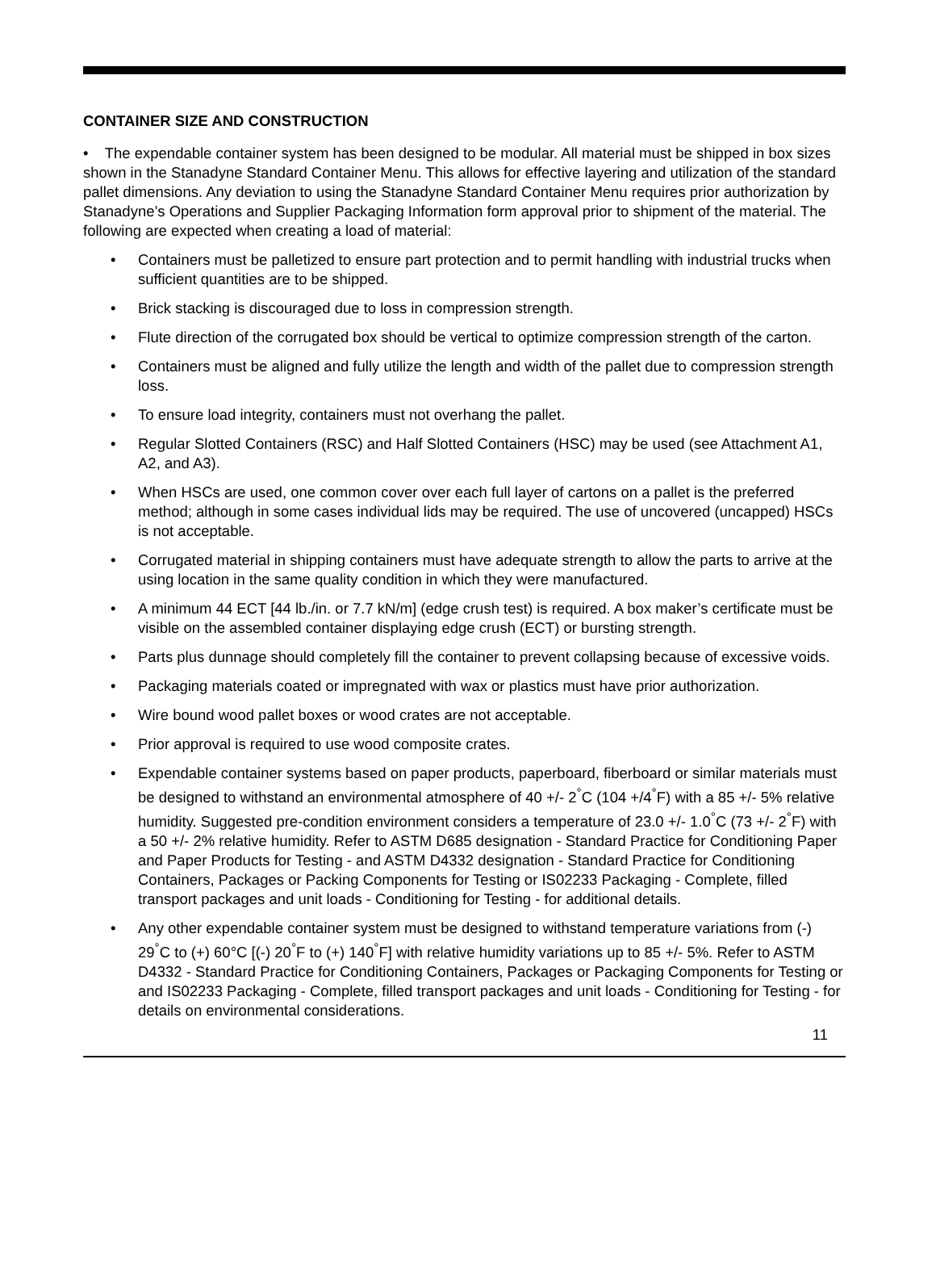CONTAINER SIZE AND CONSTRUCTION
• The expendable container system has been designed to be modular. All material must be shipped in box sizes shown in the Stanadyne Standard Container Menu. This allows for effective layering and utilization of the standard pallet dimensions. Any deviation to using the Stanadyne Standard Container Menu requires prior authorization by Stanadyne’s Operations and Supplier Packaging Information form approval prior to shipment of the material. The following are expected when creating a load of material:
• Containers must be palletized to ensure part protection and to permit handling with industrial trucks when sufficient quantities are to be shipped.
• Brick stacking is discouraged due to loss in compression strength.
• Flute direction of the corrugated box should be vertical to optimize compression strength of the carton.
• Containers must be aligned and fully utilize the length and width of the pallet due to compression strength loss.
• To ensure load integrity, containers must not overhang the pallet.
• Regular Slotted Containers (RSC) and Half Slotted Containers (HSC) may be used (see Attachment A1, A2, and A3).
• When HSCs are used, one common cover over each full layer of cartons on a pallet is the preferred method; although in some cases individual lids may be required. The use of uncovered (uncapped) HSCs is not acceptable.
• Corrugated material in shipping containers must have adequate strength to allow the parts to arrive at the using location in the same quality condition in which they were manufactured.
• A minimum 44 ECT [44 lb./in. or 7.7 kN/m] (edge crush test) is required. A box maker’s certificate must be visible on the assembled container displaying edge crush (ECT) or bursting strength.
• Parts plus dunnage should completely fill the container to prevent collapsing because of excessive voids.
• Packaging materials coated or impregnated with wax or plastics must have prior authorization.
• Wire bound wood pallet boxes or wood crates are not acceptable.
• Prior approval is required to use wood composite crates.
• Expendable container systems based on paper products, paperboard, fiberboard or similar materials must be designed to withstand an environmental atmosphere of 40 +/- 2<sup>°</sup>C (104 +/4<sup>°</sup>F) with a 85 +/- 5% relative humidity. Suggested pre-condition environment considers a temperature of 23.0 +/- 1.0<sup>°</sup>C (73 +/- 2<sup>°</sup>F) with a 50 +/- 2% relative humidity. Refer to ASTM D685 designation - Standard Practice for Conditioning Paper and Paper Products for Testing - and ASTM D4332 designation - Standard Practice for Conditioning Containers, Packages or Packing Components for Testing or IS02233 Packaging - Complete, filled transport packages and unit loads - Conditioning for Testing - for additional details.
• Any other expendable container system must be designed to withstand temperature variations from (-) 29<sup>°</sup>C to (+) 60°C [(-) 20<sup>°</sup>F to (+) 140<sup>°</sup>F] with relative humidity variations up to 85 +/- 5%. Refer to ASTM D4332 - Standard Practice for Conditioning Containers, Packages or Packaging Components for Testing or and IS02233 Packaging - Complete, filled transport packages and unit loads - Conditioning for Testing - for details on environmental considerations.
11